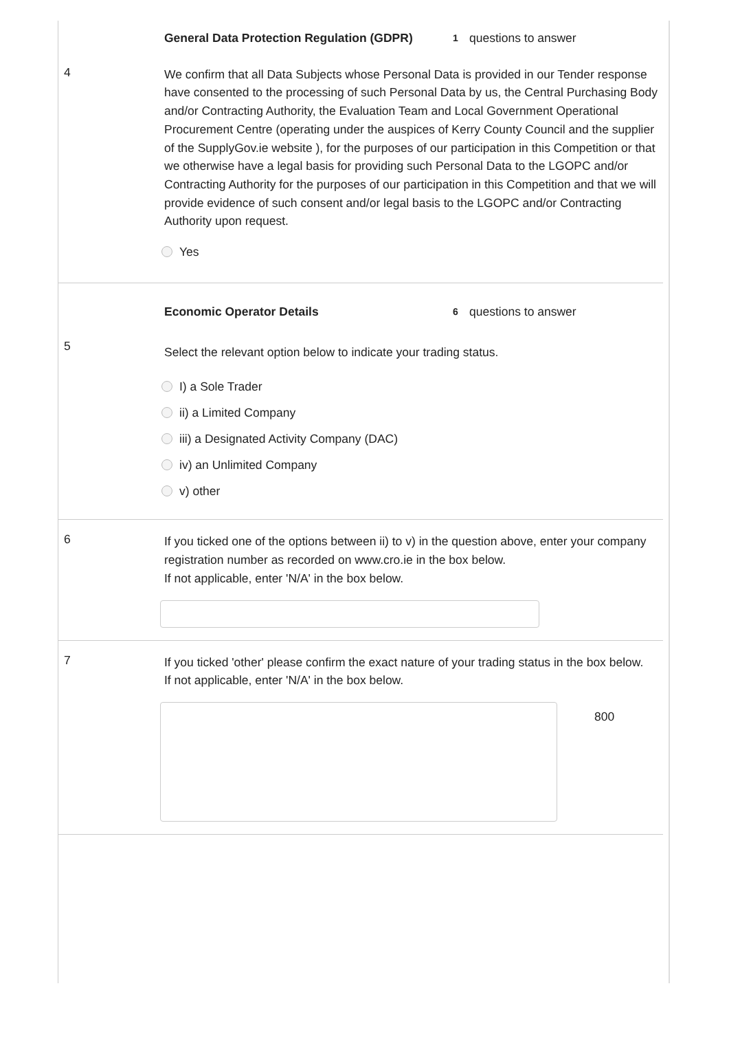General Data Protection Regulation (GDPR)
1
questions to answer
4
We confirm that all Data Subjects whose Personal Data is provided in our Tender response have consented to the processing of such Personal Data by us, the Central Purchasing Body and/or Contracting Authority, the Evaluation Team and Local Government Operational Procurement Centre (operating under the auspices of Kerry County Council and the supplier of the SupplyGov.ie website ), for the purposes of our participation in this Competition or that we otherwise have a legal basis for providing such Personal Data to the LGOPC and/or Contracting Authority for the purposes of our participation in this Competition and that we will provide evidence of such consent and/or legal basis to the LGOPC and/or Contracting Authority upon request.
Yes
Economic Operator Details
6
questions to answer
5
Select the relevant option below to indicate your trading status.
I) a Sole Trader
ii) a Limited Company
iii) a Designated Activity Company (DAC)
iv) an Unlimited Company
v) other
6
If you ticked one of the options between ii) to v) in the question above, enter your company registration number as recorded on www.cro.ie in the box below.
If not applicable, enter 'N/A' in the box below.
7
If you ticked 'other' please confirm the exact nature of your trading status in the box below.
If not applicable, enter 'N/A' in the box below.
800